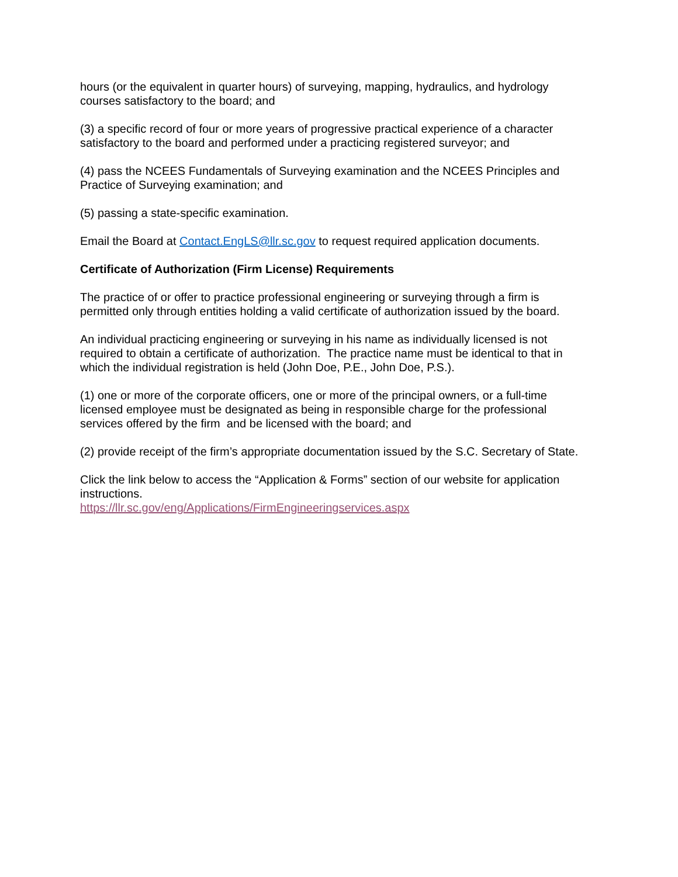hours (or the equivalent in quarter hours) of surveying, mapping, hydraulics, and hydrology courses satisfactory to the board; and
(3) a specific record of four or more years of progressive practical experience of a character satisfactory to the board and performed under a practicing registered surveyor; and
(4) pass the NCEES Fundamentals of Surveying examination and the NCEES Principles and Practice of Surveying examination; and
(5) passing a state-specific examination.
Email the Board at Contact.EngLS@llr.sc.gov to request required application documents.
Certificate of Authorization (Firm License) Requirements
The practice of or offer to practice professional engineering or surveying through a firm is permitted only through entities holding a valid certificate of authorization issued by the board.
An individual practicing engineering or surveying in his name as individually licensed is not required to obtain a certificate of authorization. The practice name must be identical to that in which the individual registration is held (John Doe, P.E., John Doe, P.S.).
(1) one or more of the corporate officers, one or more of the principal owners, or a full-time licensed employee must be designated as being in responsible charge for the professional services offered by the firm and be licensed with the board; and
(2) provide receipt of the firm’s appropriate documentation issued by the S.C. Secretary of State.
Click the link below to access the “Application & Forms” section of our website for application instructions.
https://llr.sc.gov/eng/Applications/FirmEngineeringservices.aspx